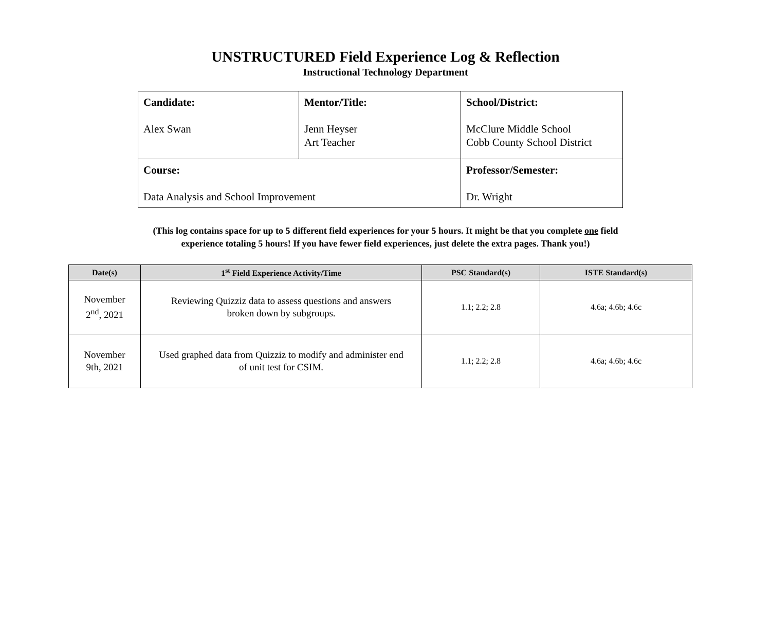UNSTRUCTURED Field Experience Log & Reflection
Instructional Technology Department
| Candidate: Alex Swan | Mentor/Title: Jenn Heyser Art Teacher | School/District: McClure Middle School Cobb County School District |
| Course: Data Analysis and School Improvement | | Professor/Semester: Dr. Wright |
(This log contains space for up to 5 different field experiences for your 5 hours. It might be that you complete one field
experience totaling 5 hours! If you have fewer field experiences, just delete the extra pages. Thank you!)
| Date(s) | 1<sup>st</sup> Field Experience Activity/Time | PSC Standard(s) | ISTE Standard(s) |
| --- | --- | --- | --- |
| November 2<sup>nd</sup>, 2021 | Reviewing Quizziz data to assess questions and answers broken down by subgroups. | 1.1; 2.2; 2.8 | 4.6a; 4.6b; 4.6c |
| November 9th, 2021 | Used graphed data from Quizziz to modify and administer end of unit test for CSIM. | 1.1; 2.2; 2.8 | 4.6a; 4.6b; 4.6c |